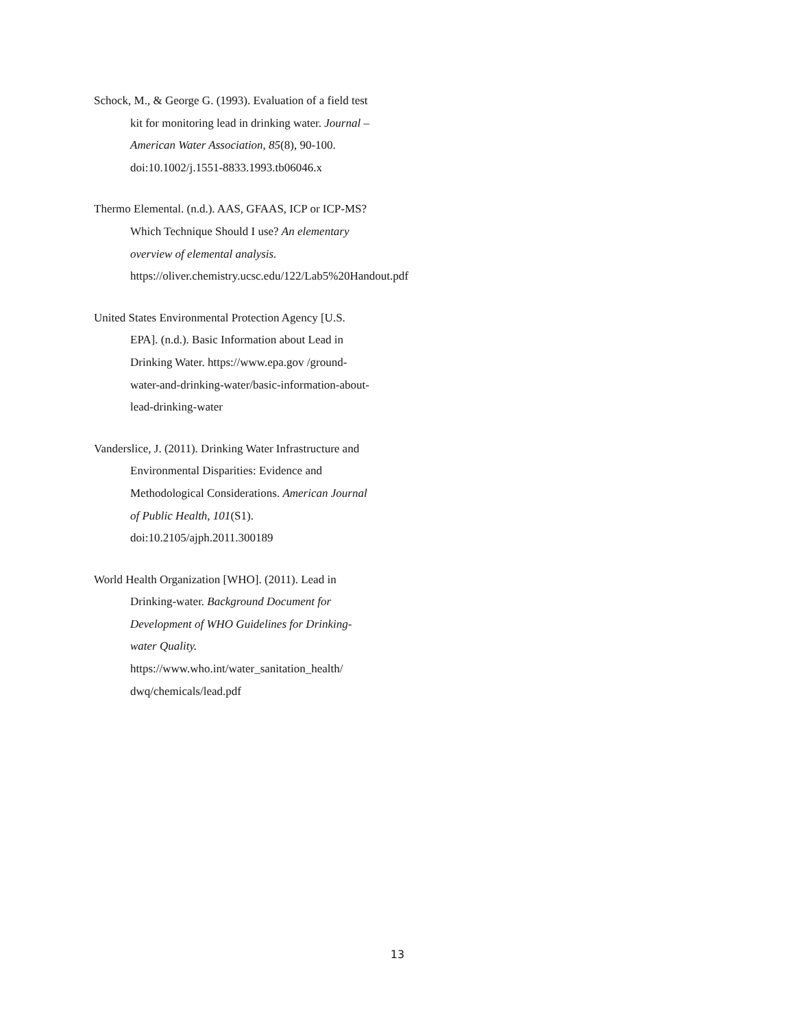Schock, M., & George G. (1993). Evaluation of a field test kit for monitoring lead in drinking water. Journal – American Water Association, 85(8), 90-100. doi:10.1002/j.1551-8833.1993.tb06046.x
Thermo Elemental. (n.d.). AAS, GFAAS, ICP or ICP-MS? Which Technique Should I use? An elementary overview of elemental analysis. https://oliver.chemistry.ucsc.edu/122/Lab5%20Handout.pdf
United States Environmental Protection Agency [U.S. EPA]. (n.d.). Basic Information about Lead in Drinking Water. https://www.epa.gov /ground-water-and-drinking-water/basic-information-about-lead-drinking-water
Vanderslice, J. (2011). Drinking Water Infrastructure and Environmental Disparities: Evidence and Methodological Considerations. American Journal of Public Health, 101(S1). doi:10.2105/ajph.2011.300189
World Health Organization [WHO]. (2011). Lead in Drinking-water. Background Document for Development of WHO Guidelines for Drinking-water Quality. https://www.who.int/water_sanitation_health/ dwq/chemicals/lead.pdf
13